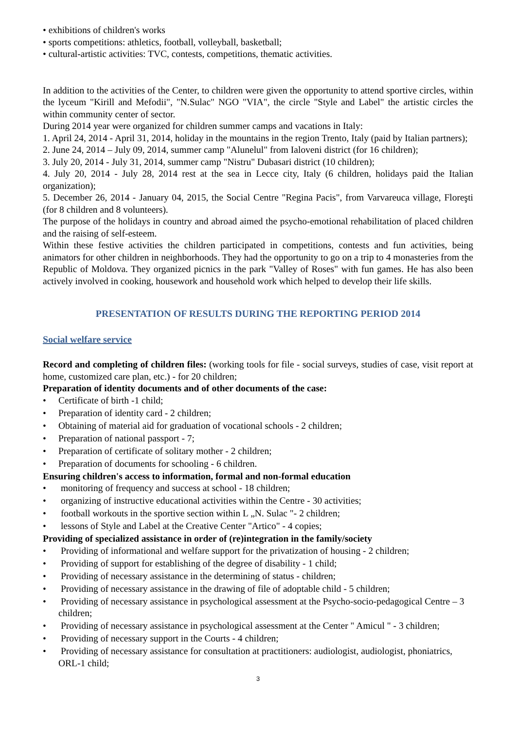• exhibitions of children's works
• sports competitions: athletics, football, volleyball, basketball;
• cultural-artistic activities: TVC, contests, competitions, thematic activities.
In addition to the activities of the Center, to children were given the opportunity to attend sportive circles, within the lyceum "Kirill and Mefodii", "N.Sulac" NGO "VIA", the circle "Style and Label" the artistic circles the within community center of sector.
During 2014 year were organized for children summer camps and vacations in Italy:
1. April 24, 2014 - April 31, 2014, holiday in the mountains in the region Trento, Italy (paid by Italian partners);
2. June 24, 2014 – July 09, 2014, summer camp "Alunelul" from Ialoveni district (for 16 children);
3. July 20, 2014 - July 31, 2014, summer camp "Nistru" Dubasari district (10 children);
4. July 20, 2014 - July 28, 2014 rest at the sea in Lecce city, Italy (6 children, holidays paid the Italian organization);
5. December 26, 2014 - January 04, 2015, the Social Centre "Regina Pacis", from Varvareuca village, Floreşti (for 8 children and 8 volunteers).
The purpose of the holidays in country and abroad aimed the psycho-emotional rehabilitation of placed children and the raising of self-esteem.
Within these festive activities the children participated in competitions, contests and fun activities, being animators for other children in neighborhoods. They had the opportunity to go on a trip to 4 monasteries from the Republic of Moldova. They organized picnics in the park "Valley of Roses" with fun games. He has also been actively involved in cooking, housework and household work which helped to develop their life skills.
PRESENTATION OF RESULTS DURING THE REPORTING PERIOD 2014
Social welfare service
Record and completing of children files: (working tools for file - social surveys, studies of case, visit report at home, customized care plan, etc.) - for 20 children;
Preparation of identity documents and of other documents of the case:
• Certificate of birth -1 child;
• Preparation of identity card - 2 children;
• Obtaining of material aid for graduation of vocational schools - 2 children;
• Preparation of national passport - 7;
• Preparation of certificate of solitary mother - 2 children;
• Preparation of documents for schooling - 6 children.
Ensuring children's access to information, formal and non-formal education
• monitoring of frequency and success at school - 18 children;
• organizing of instructive educational activities within the Centre - 30 activities;
• football workouts in the sportive section within L „N. Sulac "- 2 children;
• lessons of Style and Label at the Creative Center "Artico" - 4 copies;
Providing of specialized assistance in order of (re)integration in the family/society
• Providing of informational and welfare support for the privatization of housing - 2 children;
• Providing of support for establishing of the degree of disability - 1 child;
• Providing of necessary assistance in the determining of status - children;
• Providing of necessary assistance in the drawing of file of adoptable child - 5 children;
• Providing of necessary assistance in psychological assessment at the Psycho-socio-pedagogical Centre – 3 children;
• Providing of necessary assistance in psychological assessment at the Center " Amicul " - 3 children;
• Providing of necessary support in the Courts - 4 children;
• Providing of necessary assistance for consultation at practitioners: audiologist, audiologist, phoniatrics, ORL-1 child;
3